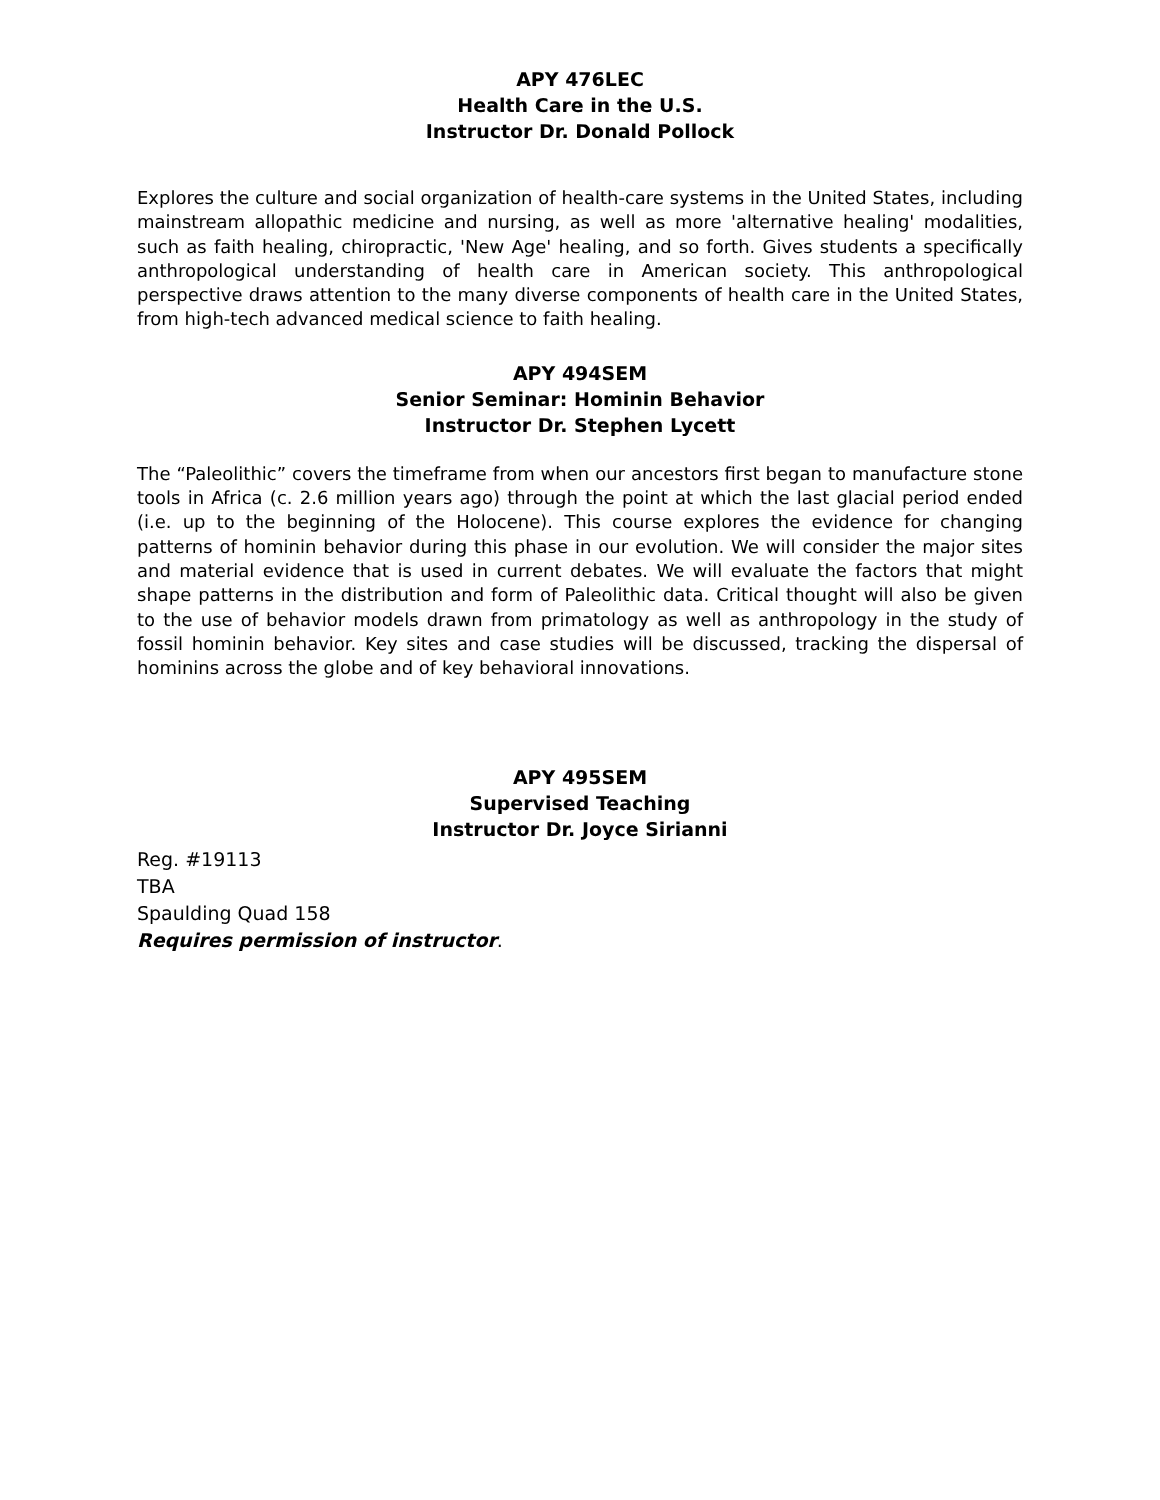APY 476LEC
Health Care in the U.S.
Instructor Dr. Donald Pollock
Explores the culture and social organization of health-care systems in the United States, including mainstream allopathic medicine and nursing, as well as more 'alternative healing' modalities, such as faith healing, chiropractic, 'New Age' healing, and so forth. Gives students a specifically anthropological understanding of health care in American society. This anthropological perspective draws attention to the many diverse components of health care in the United States, from high-tech advanced medical science to faith healing.
APY 494SEM
Senior Seminar: Hominin Behavior
Instructor Dr. Stephen Lycett
The “Paleolithic” covers the timeframe from when our ancestors first began to manufacture stone tools in Africa (c. 2.6 million years ago) through the point at which the last glacial period ended (i.e. up to the beginning of the Holocene). This course explores the evidence for changing patterns of hominin behavior during this phase in our evolution. We will consider the major sites and material evidence that is used in current debates. We will evaluate the factors that might shape patterns in the distribution and form of Paleolithic data. Critical thought will also be given to the use of behavior models drawn from primatology as well as anthropology in the study of fossil hominin behavior. Key sites and case studies will be discussed, tracking the dispersal of hominins across the globe and of key behavioral innovations.
APY 495SEM
Supervised Teaching
Instructor Dr. Joyce Sirianni
Reg. #19113
TBA
Spaulding Quad 158
Requires permission of instructor.